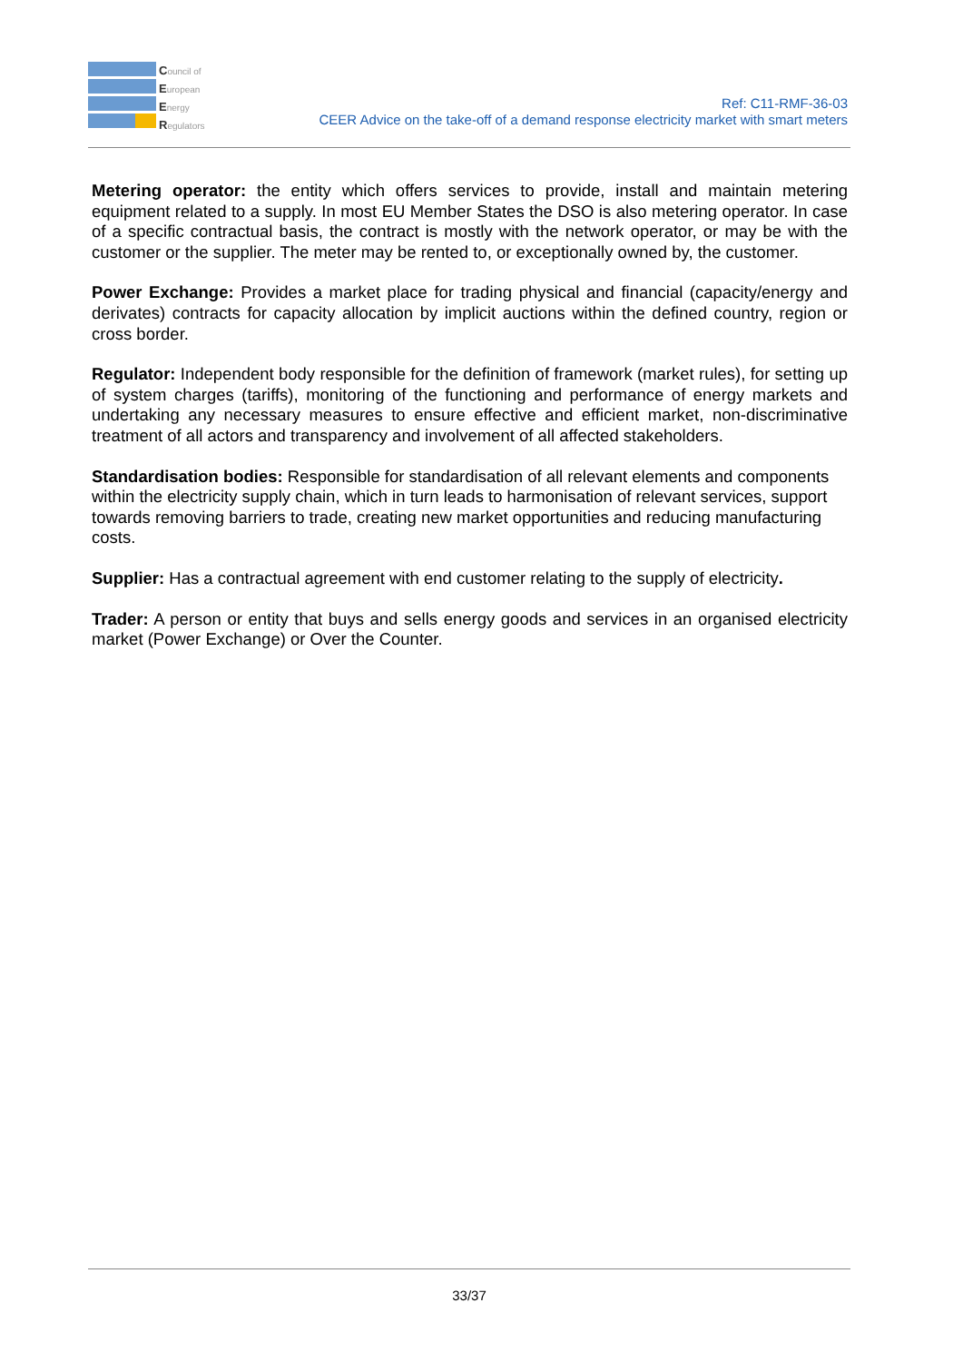Council of
European
Energy
Regulators
Ref: C11-RMF-36-03
CEER Advice on the take-off of a demand response electricity market with smart meters
Metering operator: the entity which offers services to provide, install and maintain metering equipment related to a supply. In most EU Member States the DSO is also metering operator. In case of a specific contractual basis, the contract is mostly with the network operator, or may be with the customer or the supplier. The meter may be rented to, or exceptionally owned by, the customer.
Power Exchange: Provides a market place for trading physical and financial (capacity/energy and derivates) contracts for capacity allocation by implicit auctions within the defined country, region or cross border.
Regulator: Independent body responsible for the definition of framework (market rules), for setting up of system charges (tariffs), monitoring of the functioning and performance of energy markets and undertaking any necessary measures to ensure effective and efficient market, non-discriminative treatment of all actors and transparency and involvement of all affected stakeholders.
Standardisation bodies: Responsible for standardisation of all relevant elements and components within the electricity supply chain, which in turn leads to harmonisation of relevant services, support towards removing barriers to trade, creating new market opportunities and reducing manufacturing costs.
Supplier: Has a contractual agreement with end customer relating to the supply of electricity.
Trader: A person or entity that buys and sells energy goods and services in an organised electricity market (Power Exchange) or Over the Counter.
33/37